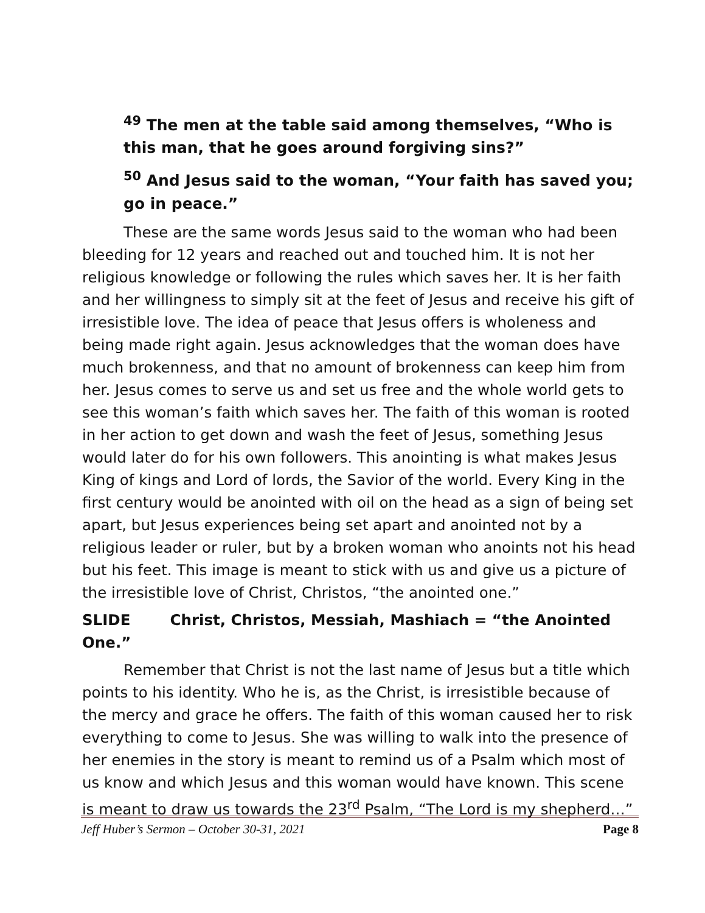<sup>49</sup> The men at the table said among themselves, “Who is this man, that he goes around forgiving sins?”
<sup>50</sup> And Jesus said to the woman, “Your faith has saved you; go in peace.”
These are the same words Jesus said to the woman who had been bleeding for 12 years and reached out and touched him. It is not her religious knowledge or following the rules which saves her. It is her faith and her willingness to simply sit at the feet of Jesus and receive his gift of irresistible love. The idea of peace that Jesus offers is wholeness and being made right again. Jesus acknowledges that the woman does have much brokenness, and that no amount of brokenness can keep him from her. Jesus comes to serve us and set us free and the whole world gets to see this woman’s faith which saves her. The faith of this woman is rooted in her action to get down and wash the feet of Jesus, something Jesus would later do for his own followers. This anointing is what makes Jesus King of kings and Lord of lords, the Savior of the world. Every King in the first century would be anointed with oil on the head as a sign of being set apart, but Jesus experiences being set apart and anointed not by a religious leader or ruler, but by a broken woman who anoints not his head but his feet. This image is meant to stick with us and give us a picture of the irresistible love of Christ, Christos, “the anointed one.”
SLIDE Christ, Christos, Messiah, Mashiach = “the Anointed One.”
Remember that Christ is not the last name of Jesus but a title which points to his identity. Who he is, as the Christ, is irresistible because of the mercy and grace he offers. The faith of this woman caused her to risk everything to come to Jesus. She was willing to walk into the presence of her enemies in the story is meant to remind us of a Psalm which most of us know and which Jesus and this woman would have known. This scene is meant to draw us towards the 23<sup>rd</sup> Psalm, “The Lord is my shepherd…”
Jeff Huber’s Sermon – October 30-31, 2021 Page 8